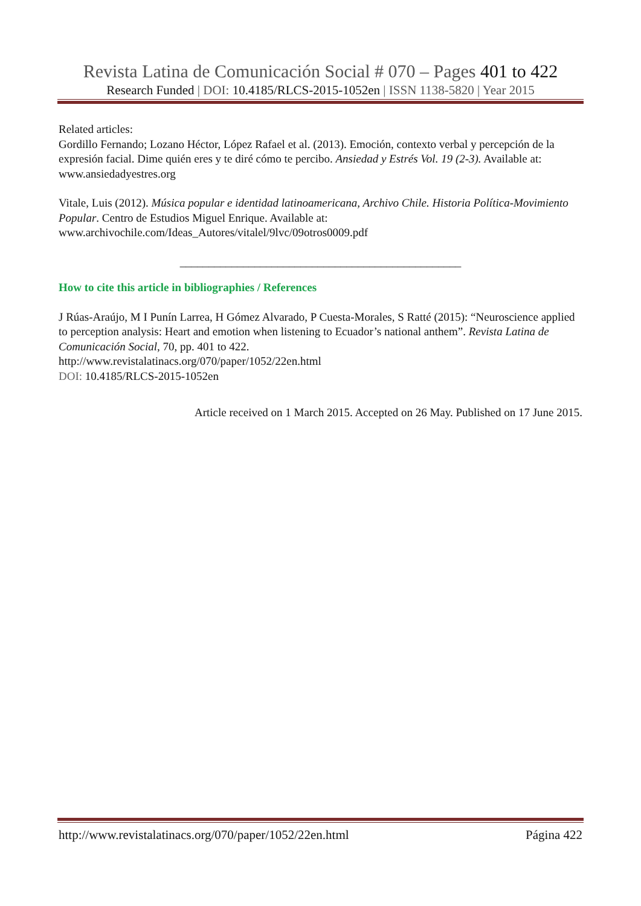Revista Latina de Comunicación Social # 070 – Pages 401 to 422
Research Funded | DOI: 10.4185/RLCS-2015-1052en | ISSN 1138-5820 | Year 2015
Related articles:
Gordillo Fernando; Lozano Héctor, López Rafael et al. (2013). Emoción, contexto verbal y percepción de la expresión facial. Dime quién eres y te diré cómo te percibo. Ansiedad y Estrés Vol. 19 (2-3). Available at: www.ansiedadyestres.org
Vitale, Luis (2012). Música popular e identidad latinoamericana, Archivo Chile. Historia Política-Movimiento Popular. Centro de Estudios Miguel Enrique. Available at: www.archivochile.com/Ideas_Autores/vitalel/9lvc/09otros0009.pdf
_________________________________________________
How to cite this article in bibliographies / References
J Rúas-Araújo, M I Punín Larrea, H Gómez Alvarado, P Cuesta-Morales, S Ratté (2015): “Neuroscience applied to perception analysis: Heart and emotion when listening to Ecuador’s national anthem”. Revista Latina de Comunicación Social, 70, pp. 401 to 422.
http://www.revistalatinacs.org/070/paper/1052/22en.html
DOI: 10.4185/RLCS-2015-1052en
Article received on 1 March 2015. Accepted on 26 May. Published on 17 June 2015.
http://www.revistalatinacs.org/070/paper/1052/22en.html Página 422